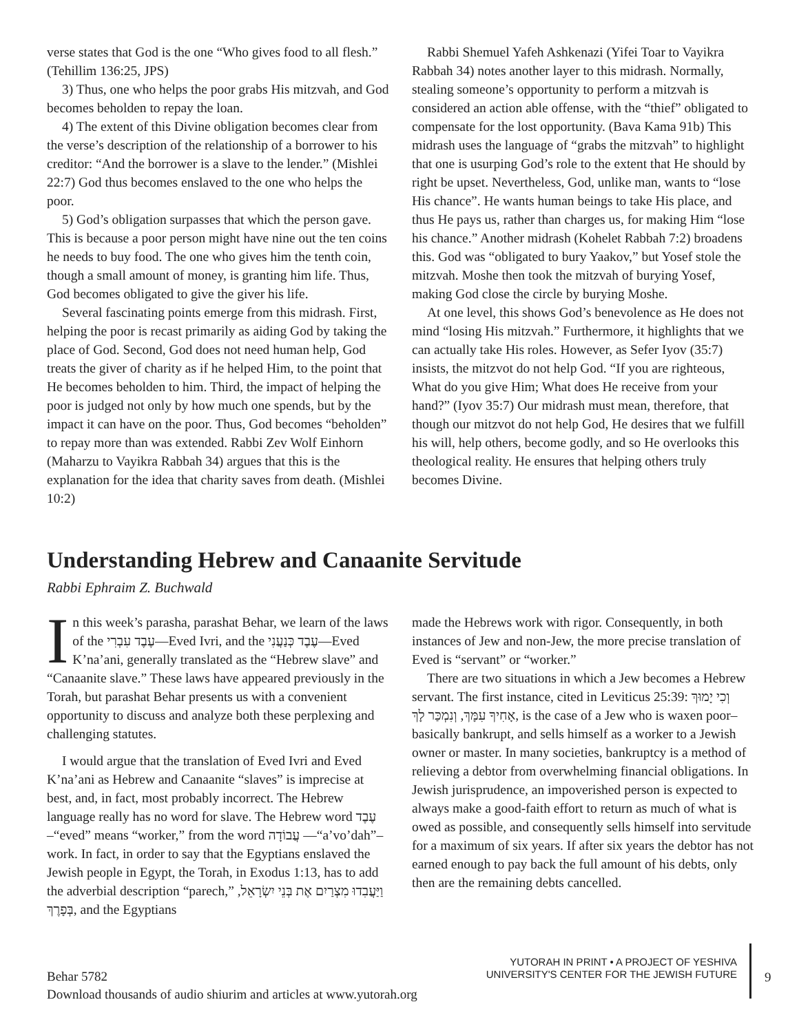verse states that God is the one “Who gives food to all flesh.” (Tehillim 136:25, JPS)
3) Thus, one who helps the poor grabs His mitzvah, and God becomes beholden to repay the loan.
4) The extent of this Divine obligation becomes clear from the verse’s description of the relationship of a borrower to his creditor: “And the borrower is a slave to the lender.” (Mishlei 22:7) God thus becomes enslaved to the one who helps the poor.
5) God’s obligation surpasses that which the person gave. This is because a poor person might have nine out the ten coins he needs to buy food. The one who gives him the tenth coin, though a small amount of money, is granting him life. Thus, God becomes obligated to give the giver his life.
Several fascinating points emerge from this midrash. First, helping the poor is recast primarily as aiding God by taking the place of God. Second, God does not need human help, God treats the giver of charity as if he helped Him, to the point that He becomes beholden to him. Third, the impact of helping the poor is judged not only by how much one spends, but by the impact it can have on the poor. Thus, God becomes “beholden” to repay more than was extended. Rabbi Zev Wolf Einhorn (Maharzu to Vayikra Rabbah 34) argues that this is the explanation for the idea that charity saves from death. (Mishlei 10:2)
Rabbi Shemuel Yafeh Ashkenazi (Yifei Toar to Vayikra Rabbah 34) notes another layer to this midrash. Normally, stealing someone’s opportunity to perform a mitzvah is considered an action able offense, with the “thief” obligated to compensate for the lost opportunity. (Bava Kama 91b) This midrash uses the language of “grabs the mitzvah” to highlight that one is usurping God’s role to the extent that He should by right be upset. Nevertheless, God, unlike man, wants to “lose His chance”. He wants human beings to take His place, and thus He pays us, rather than charges us, for making Him “lose his chance.” Another midrash (Kohelet Rabbah 7:2) broadens this. God was “obligated to bury Yaakov,” but Yosef stole the mitzvah. Moshe then took the mitzvah of burying Yosef, making God close the circle by burying Moshe.
At one level, this shows God’s benevolence as He does not mind “losing His mitzvah.” Furthermore, it highlights that we can actually take His roles. However, as Sefer Iyov (35:7) insists, the mitzvot do not help God. “If you are righteous, What do you give Him; What does He receive from your hand?” (Iyov 35:7) Our midrash must mean, therefore, that though our mitzvot do not help God, He desires that we fulfill his will, help others, become godly, and so He overlooks this theological reality. He ensures that helping others truly becomes Divine.
Understanding Hebrew and Canaanite Servitude
Rabbi Ephraim Z. Buchwald
In this week’s parasha, parashat Behar, we learn of the laws of the עֶבֶד עִבְרִי—Eved Ivri, and the עֶבֶד כְּנַעֲנִי—Eved K’na’ani, generally translated as the “Hebrew slave” and “Canaanite slave.” These laws have appeared previously in the Torah, but parashat Behar presents us with a convenient opportunity to discuss and analyze both these perplexing and challenging statutes.
I would argue that the translation of Eved Ivri and Eved K’na’ani as Hebrew and Canaanite “slaves” is imprecise at best, and, in fact, most probably incorrect. The Hebrew language really has no word for slave. The Hebrew word עֶבֶד –“eved” means “worker,” from the word עֲבוֹדָה —“a’vo’dah”–work. In fact, in order to say that the Egyptians enslaved the Jewish people in Egypt, the Torah, in Exodus 1:13, has to add the adverbial description “parech,” וַיַּעֲבִדוּ מִצְרַיִם אֶת בְּנֵי יִשְׂרָאֵל, בְּפָרֶךְ, and the Egyptians
made the Hebrews work with rigor. Consequently, in both instances of Jew and non-Jew, the more precise translation of Eved is “servant” or “worker.”
There are two situations in which a Jew becomes a Hebrew servant. The first instance, cited in Leviticus 25:39: וְכִי יָמוּךְ אָחִיךָ עִמָּךְ, וְנִמְכַּר לָךְ, is the case of a Jew who is waxen poor–basically bankrupt, and sells himself as a worker to a Jewish owner or master. In many societies, bankruptcy is a method of relieving a debtor from overwhelming financial obligations. In Jewish jurisprudence, an impoverished person is expected to always make a good-faith effort to return as much of what is owed as possible, and consequently sells himself into servitude for a maximum of six years. If after six years the debtor has not earned enough to pay back the full amount of his debts, only then are the remaining debts cancelled.
Behar 5782
Download thousands of audio shiurim and articles at www.yutorah.org
YUTORAH IN PRINT • A PROJECT OF YESHIVA
UNIVERSITY'S CENTER FOR THE JEWISH FUTURE
9